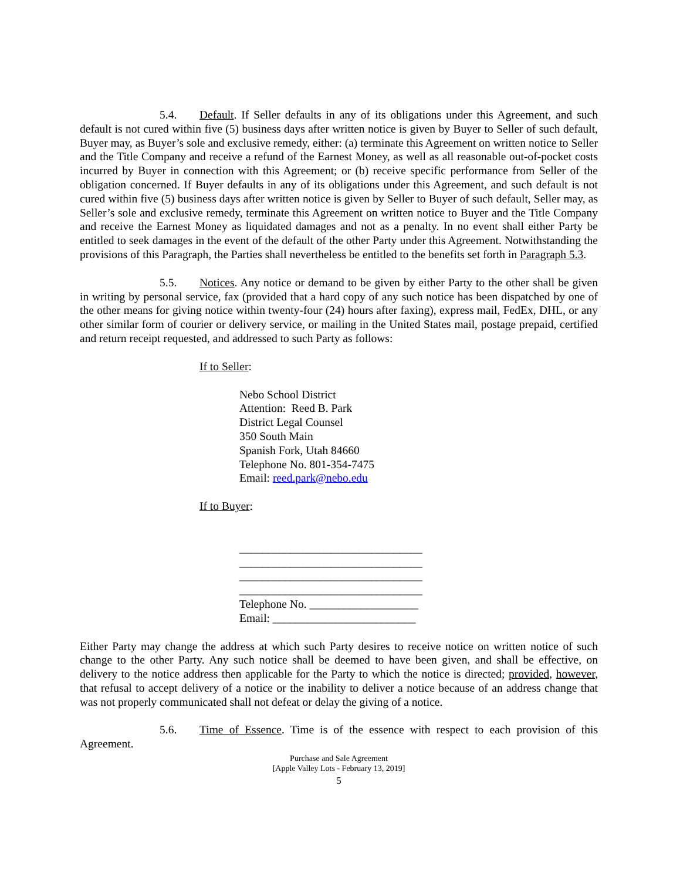5.4. Default. If Seller defaults in any of its obligations under this Agreement, and such default is not cured within five (5) business days after written notice is given by Buyer to Seller of such default, Buyer may, as Buyer’s sole and exclusive remedy, either: (a) terminate this Agreement on written notice to Seller and the Title Company and receive a refund of the Earnest Money, as well as all reasonable out-of-pocket costs incurred by Buyer in connection with this Agreement; or (b) receive specific performance from Seller of the obligation concerned. If Buyer defaults in any of its obligations under this Agreement, and such default is not cured within five (5) business days after written notice is given by Seller to Buyer of such default, Seller may, as Seller’s sole and exclusive remedy, terminate this Agreement on written notice to Buyer and the Title Company and receive the Earnest Money as liquidated damages and not as a penalty. In no event shall either Party be entitled to seek damages in the event of the default of the other Party under this Agreement. Notwithstanding the provisions of this Paragraph, the Parties shall nevertheless be entitled to the benefits set forth in Paragraph 5.3.
5.5. Notices. Any notice or demand to be given by either Party to the other shall be given in writing by personal service, fax (provided that a hard copy of any such notice has been dispatched by one of the other means for giving notice within twenty-four (24) hours after faxing), express mail, FedEx, DHL, or any other similar form of courier or delivery service, or mailing in the United States mail, postage prepaid, certified and return receipt requested, and addressed to such Party as follows:
If to Seller:
Nebo School District
Attention: Reed B. Park
District Legal Counsel
350 South Main
Spanish Fork, Utah 84660
Telephone No. 801-354-7475
Email: reed.park@nebo.edu
If to Buyer:
________________________________
________________________________
________________________________
________________________________
Telephone No. ___________________
Email: _________________________
Either Party may change the address at which such Party desires to receive notice on written notice of such change to the other Party. Any such notice shall be deemed to have been given, and shall be effective, on delivery to the notice address then applicable for the Party to which the notice is directed; provided, however, that refusal to accept delivery of a notice or the inability to deliver a notice because of an address change that was not properly communicated shall not defeat or delay the giving of a notice.
5.6. Time of Essence. Time is of the essence with respect to each provision of this Agreement.
Purchase and Sale Agreement
[Apple Valley Lots - February 13, 2019]
5